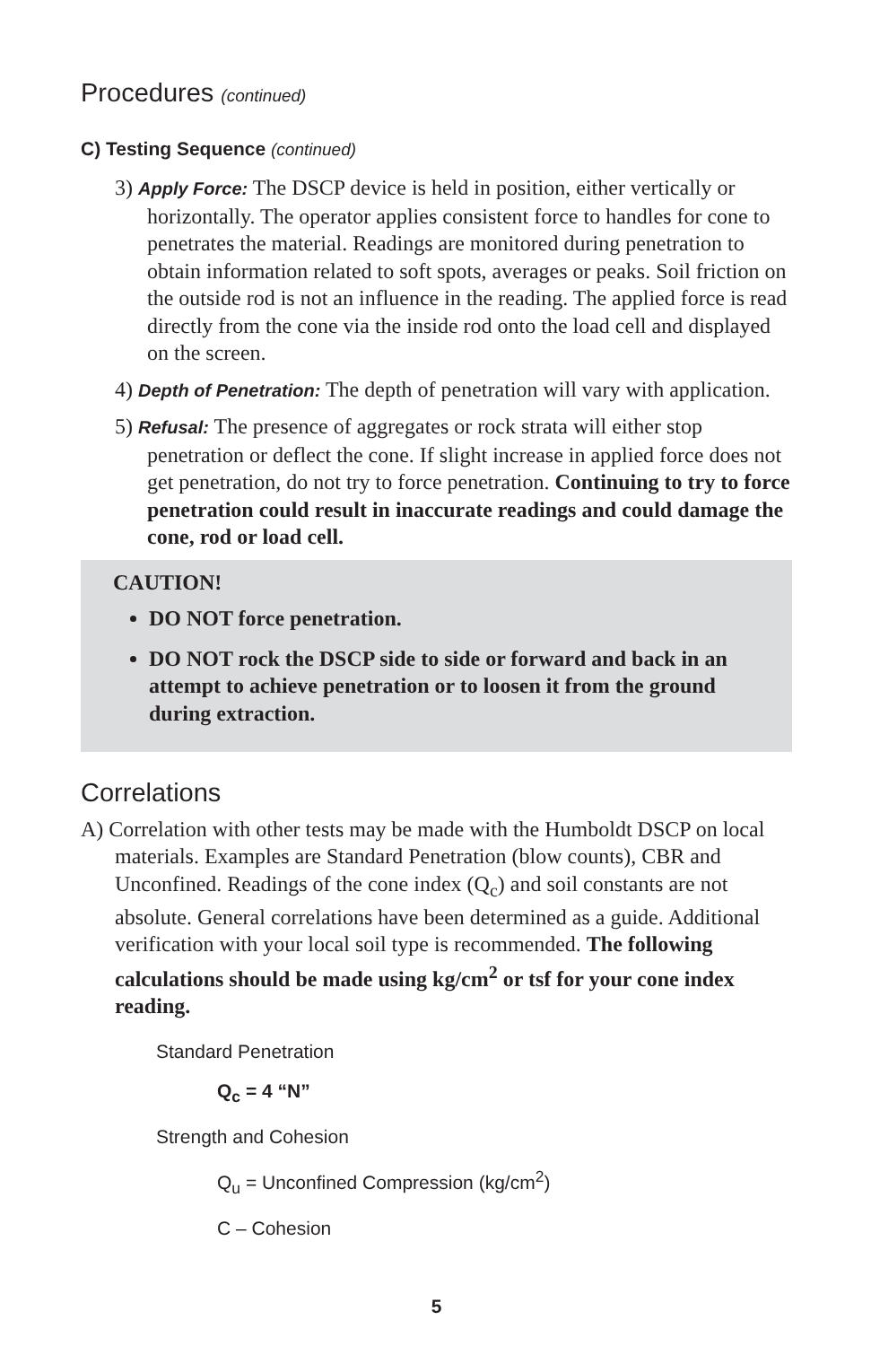Procedures (continued)
C) Testing Sequence (continued)
3) Apply Force: The DSCP device is held in position, either vertically or horizontally. The operator applies consistent force to handles for cone to penetrates the material. Readings are monitored during penetration to obtain information related to soft spots, averages or peaks. Soil friction on the outside rod is not an influence in the reading. The applied force is read directly from the cone via the inside rod onto the load cell and displayed on the screen.
4) Depth of Penetration: The depth of penetration will vary with application.
5) Refusal: The presence of aggregates or rock strata will either stop penetration or deflect the cone. If slight increase in applied force does not get penetration, do not try to force penetration. Continuing to try to force penetration could result in inaccurate readings and could damage the cone, rod or load cell.
CAUTION!
DO NOT force penetration.
DO NOT rock the DSCP side to side or forward and back in an attempt to achieve penetration or to loosen it from the ground during extraction.
Correlations
A) Correlation with other tests may be made with the Humboldt DSCP on local materials. Examples are Standard Penetration (blow counts), CBR and Unconfined. Readings of the cone index (Q<sub>c</sub>) and soil constants are not absolute. General correlations have been determined as a guide. Additional verification with your local soil type is recommended. The following calculations should be made using kg/cm<sup>2</sup> or tsf for your cone index reading.
Standard Penetration
Q<sub>c</sub> = 4 “N”
Strength and Cohesion
Q<sub>u</sub> = Unconfined Compression (kg/cm<sup>2</sup>)
C – Cohesion
5